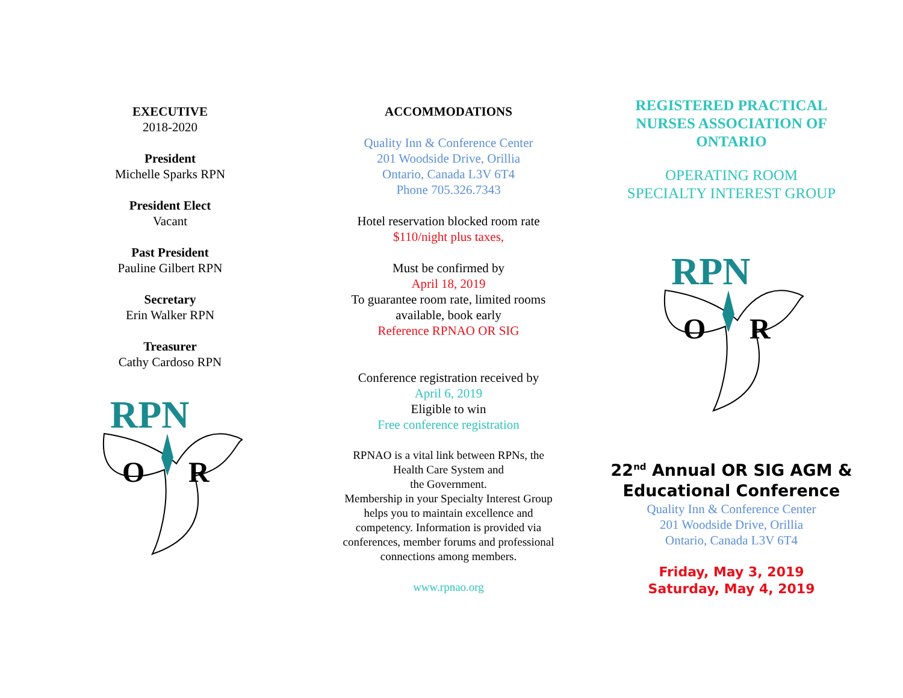EXECUTIVE
2018-2020
President
Michelle Sparks RPN
President Elect
Vacant
Past President
Pauline Gilbert RPN
Secretary
Erin Walker RPN
Treasurer
Cathy Cardoso RPN
RPN
O
R
ACCOMMODATIONS
Quality Inn & Conference Center
201 Woodside Drive, Orillia
Ontario, Canada L3V 6T4
Phone 705.326.7343
Hotel reservation blocked room rate
$110/night plus taxes,
Must be confirmed by
April 18, 2019
To guarantee room rate, limited rooms available, book early
Reference RPNAO OR SIG
Conference registration received by
April 6, 2019
Eligible to win
Free conference registration
RPNAO is a vital link between RPNs, the Health Care System and
the Government.
Membership in your Specialty Interest Group helps you to maintain excellence and competency. Information is provided via conferences, member forums and professional connections among members.
www.rpnao.org
REGISTERED PRACTICAL NURSES ASSOCIATION OF ONTARIO
OPERATING ROOM
SPECIALTY INTEREST GROUP
RPN
O
R
22<sup>nd</sup> Annual OR SIG AGM & Educational Conference
Quality Inn & Conference Center
201 Woodside Drive, Orillia
Ontario, Canada L3V 6T4
Friday, May 3, 2019
Saturday, May 4, 2019